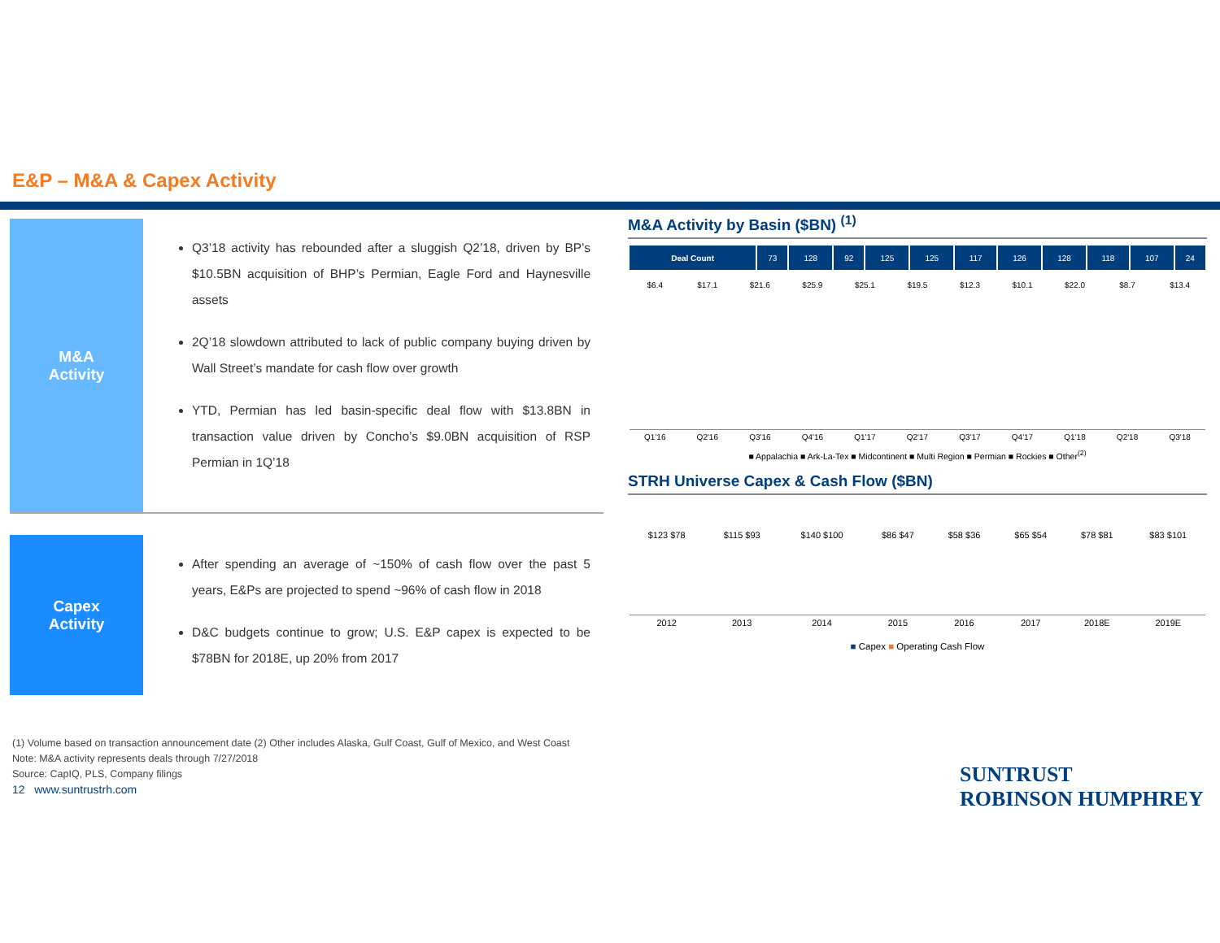E&P – M&A & Capex Activity
M&A
Activity
Q3’18 activity has rebounded after a sluggish Q2’18, driven by BP’s $10.5BN acquisition of BHP’s Permian, Eagle Ford and Haynesville assets
2Q’18 slowdown attributed to lack of public company buying driven by Wall Street’s mandate for cash flow over growth
YTD, Permian has led basin-specific deal flow with $13.8BN in transaction value driven by Concho’s $9.0BN acquisition of RSP Permian in 1Q’18
Capex
Activity
After spending an average of ~150% of cash flow over the past 5 years, E&Ps are projected to spend ~96% of cash flow in 2018
D&C budgets continue to grow; U.S. E&P capex is expected to be $78BN for 2018E, up 20% from 2017
M&A Activity by Basin ($BN) <sup>(1)</sup>
| Deal Count | 73 | 128 | 92 | 125 | 125 | 117 | 126 | 128 | 118 | 107 | 24 |
| $6.4 | $17.1 | $21.6 | $25.9 | $25.1 | $19.5 | $12.3 | $10.1 | $22.0 | $8.7 | $13.4 |
| Q1'16 | Q2'16 | Q3'16 | Q4'16 | Q1'17 | Q2'17 | Q3'17 | Q4'17 | Q1'18 | Q2'18 | Q3'18 |
■ Appalachia ■ Ark-La-Tex ■ Midcontinent ■ Multi Region ■ Permian ■ Rockies ■ Other<sup>(2)</sup>
STRH Universe Capex & Cash Flow ($BN)
| $123 $78 | $115 $93 | $140 $100 | $86 $47 | $58 $36 | $65 $54 | $78 $81 | $83 $101 |
| 2012 | 2013 | 2014 | 2015 | 2016 | 2017 | 2018E | 2019E |
■ Capex ■ Operating Cash Flow
(1) Volume based on transaction announcement date (2) Other includes Alaska, Gulf Coast, Gulf of Mexico, and West Coast
Note: M&A activity represents deals through 7/27/2018
Source: CapIQ, PLS, Company filings
12 www.suntrustrh.com
SUNTRUST
ROBINSON HUMPHREY